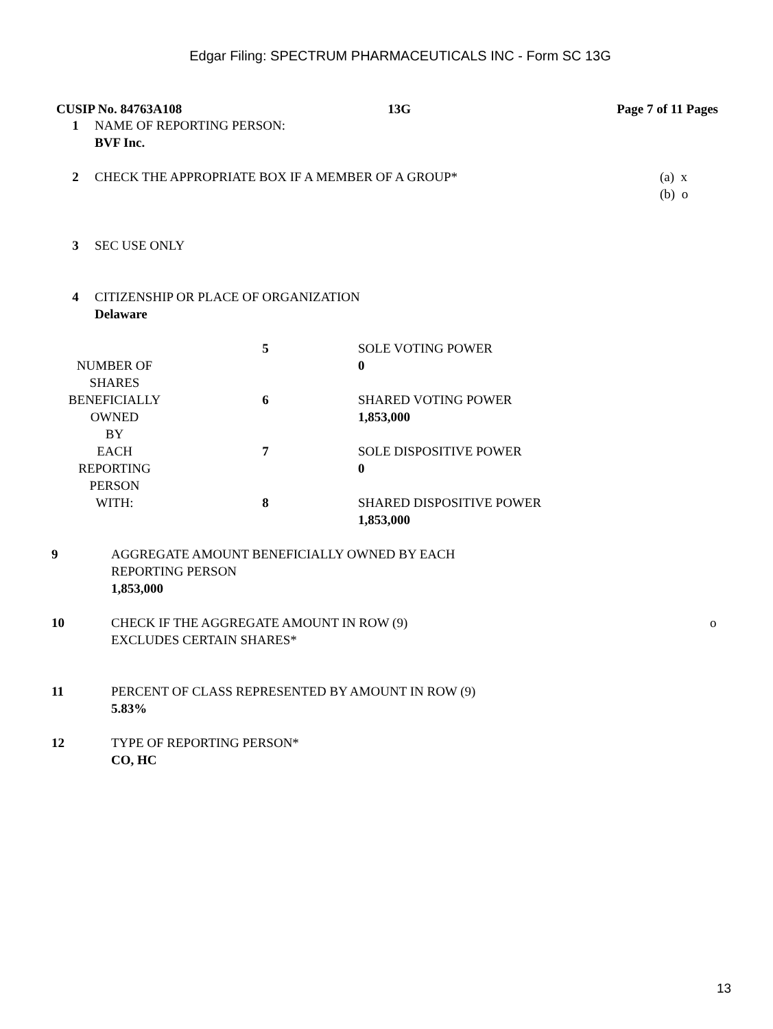Edgar Filing: SPECTRUM PHARMACEUTICALS INC - Form SC 13G
CUSIP No. 84763A108 13G Page 7 of 11 Pages
| 1 | NAME OF REPORTING PERSON: BVF Inc. | |
| 2 | CHECK THE APPROPRIATE BOX IF A MEMBER OF A GROUP* | (a) x (b) o |
| 3 | SEC USE ONLY | |
| 4 | CITIZENSHIP OR PLACE OF ORGANIZATION Delaware | |
| NUMBER OF SHARES BENEFICIALLY OWNED BY EACH REPORTING PERSON WITH: | 5 | SOLE VOTING POWER 0 |
| | 6 | SHARED VOTING POWER 1,853,000 |
| | 7 | SOLE DISPOSITIVE POWER 0 |
| | 8 | SHARED DISPOSITIVE POWER 1,853,000 |
| 9 | AGGREGATE AMOUNT BENEFICIALLY OWNED BY EACH REPORTING PERSON 1,853,000 | |
| 10 | CHECK IF THE AGGREGATE AMOUNT IN ROW (9) EXCLUDES CERTAIN SHARES* | o |
| 11 | PERCENT OF CLASS REPRESENTED BY AMOUNT IN ROW (9) 5.83% | |
| 12 | TYPE OF REPORTING PERSON* CO, HC | |
13